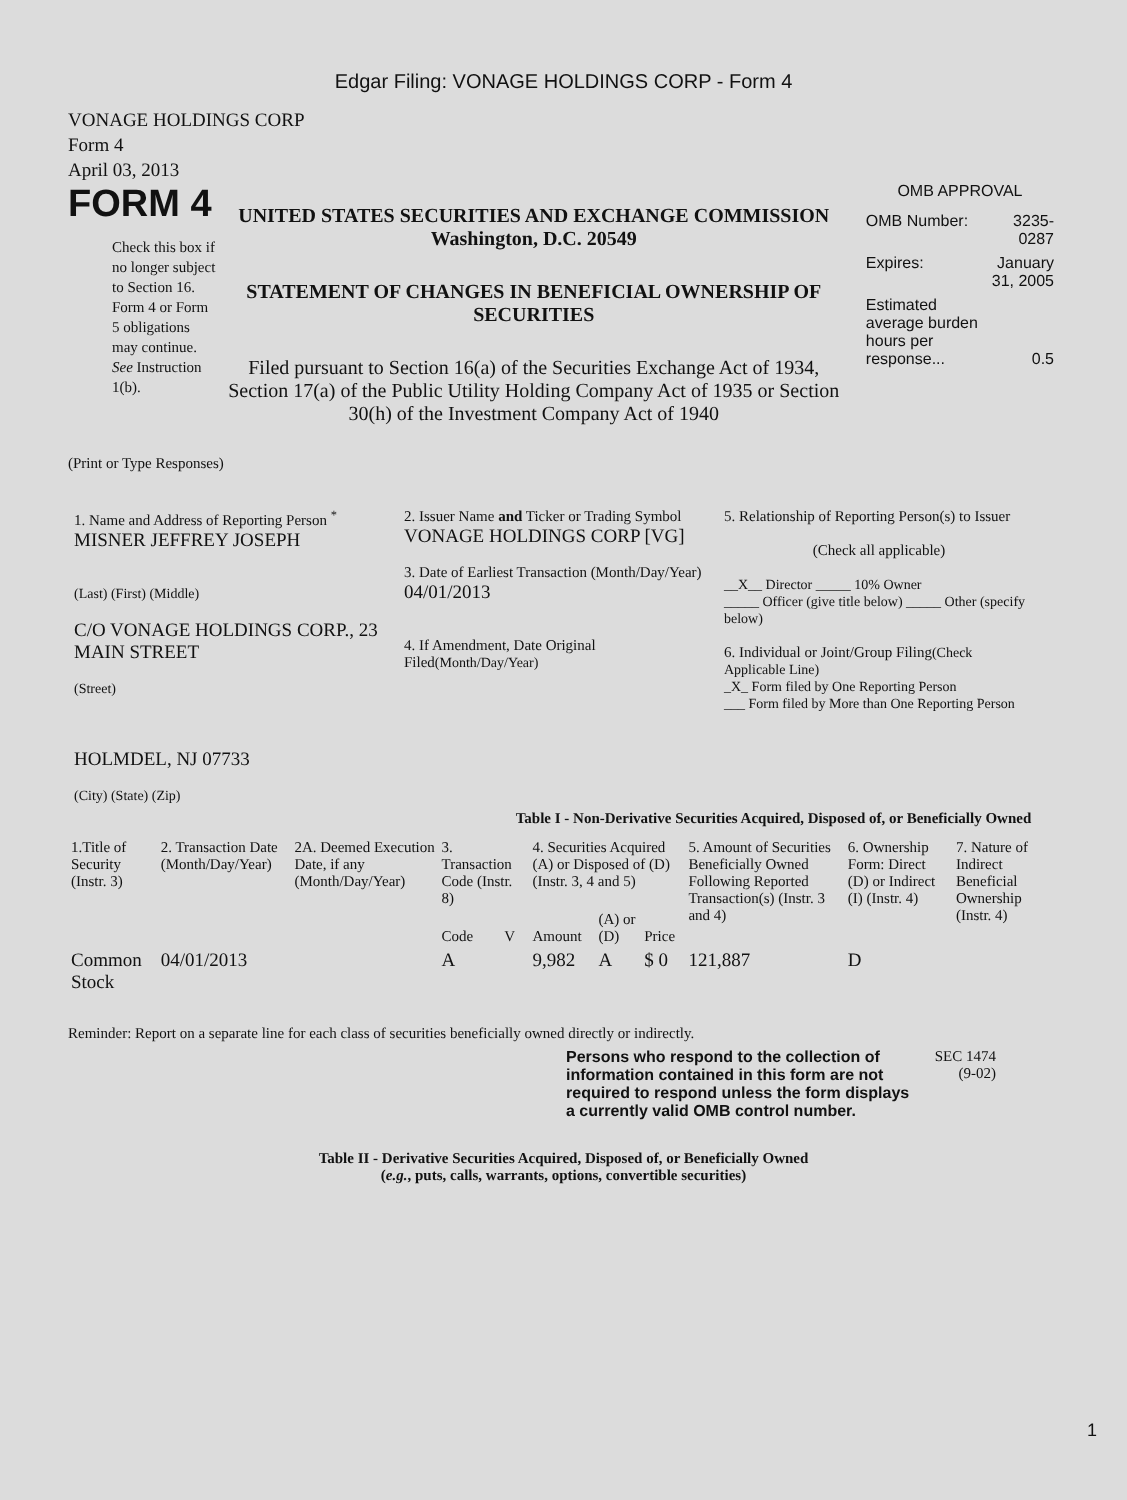Edgar Filing: VONAGE HOLDINGS CORP - Form 4
VONAGE HOLDINGS CORP
Form 4
April 03, 2013
FORM 4
Check this box if no longer subject to Section 16. Form 4 or Form 5 obligations may continue. See Instruction 1(b).
UNITED STATES SECURITIES AND EXCHANGE COMMISSION
Washington, D.C. 20549
STATEMENT OF CHANGES IN BENEFICIAL OWNERSHIP OF SECURITIES
Filed pursuant to Section 16(a) of the Securities Exchange Act of 1934, Section 17(a) of the Public Utility Holding Company Act of 1935 or Section 30(h) of the Investment Company Act of 1940
OMB APPROVAL
| OMB Number: | 3235-0287 |
| Expires: | January 31, 2005 |
| Estimated average burden hours per response... | 0.5 |
(Print or Type Responses)
1. Name and Address of Reporting Person <sup>*</sup>
MISNER JEFFREY JOSEPH
(Last) (First) (Middle)
C/O VONAGE HOLDINGS CORP., 23 MAIN STREET
(Street)
HOLMDEL, NJ 07733
(City) (State) (Zip)
2. Issuer Name and Ticker or Trading Symbol
VONAGE HOLDINGS CORP [VG]
3. Date of Earliest Transaction (Month/Day/Year)
04/01/2013
4. If Amendment, Date Original Filed(Month/Day/Year)
5. Relationship of Reporting Person(s) to Issuer
(Check all applicable)
__X__ Director _____ 10% Owner
_____ Officer (give title below) _____ Other (specify below)
6. Individual or Joint/Group Filing(Check Applicable Line)
_X_ Form filed by One Reporting Person
___ Form filed by More than One Reporting Person
Table I - Non-Derivative Securities Acquired, Disposed of, or Beneficially Owned
| 1.Title of Security (Instr. 3) | 2. Transaction Date (Month/Day/Year) | 2A. Deemed Execution Date, if any (Month/Day/Year) | 3. Transaction Code (Instr. 8) | | 4. Securities Acquired (A) or Disposed of (D) (Instr. 3, 4 and 5) | | | 5. Amount of Securities Beneficially Owned Following Reported Transaction(s) (Instr. 3 and 4) | 6. Ownership Form: Direct (D) or Indirect (I) (Instr. 4) | 7. Nature of Indirect Beneficial Ownership (Instr. 4) |
| --- | --- | --- | --- | --- | --- | --- | --- | --- | --- | --- |
| | | | Code | V | Amount | (A) or (D) | Price | | | |
| Common Stock | 04/01/2013 | | A | | 9,982 | A | $ 0 | 121,887 | D | |
Reminder: Report on a separate line for each class of securities beneficially owned directly or indirectly.
Persons who respond to the collection of information contained in this form are not required to respond unless the form displays a currently valid OMB control number.
SEC 1474 (9-02)
Table II - Derivative Securities Acquired, Disposed of, or Beneficially Owned
(e.g., puts, calls, warrants, options, convertible securities)
1